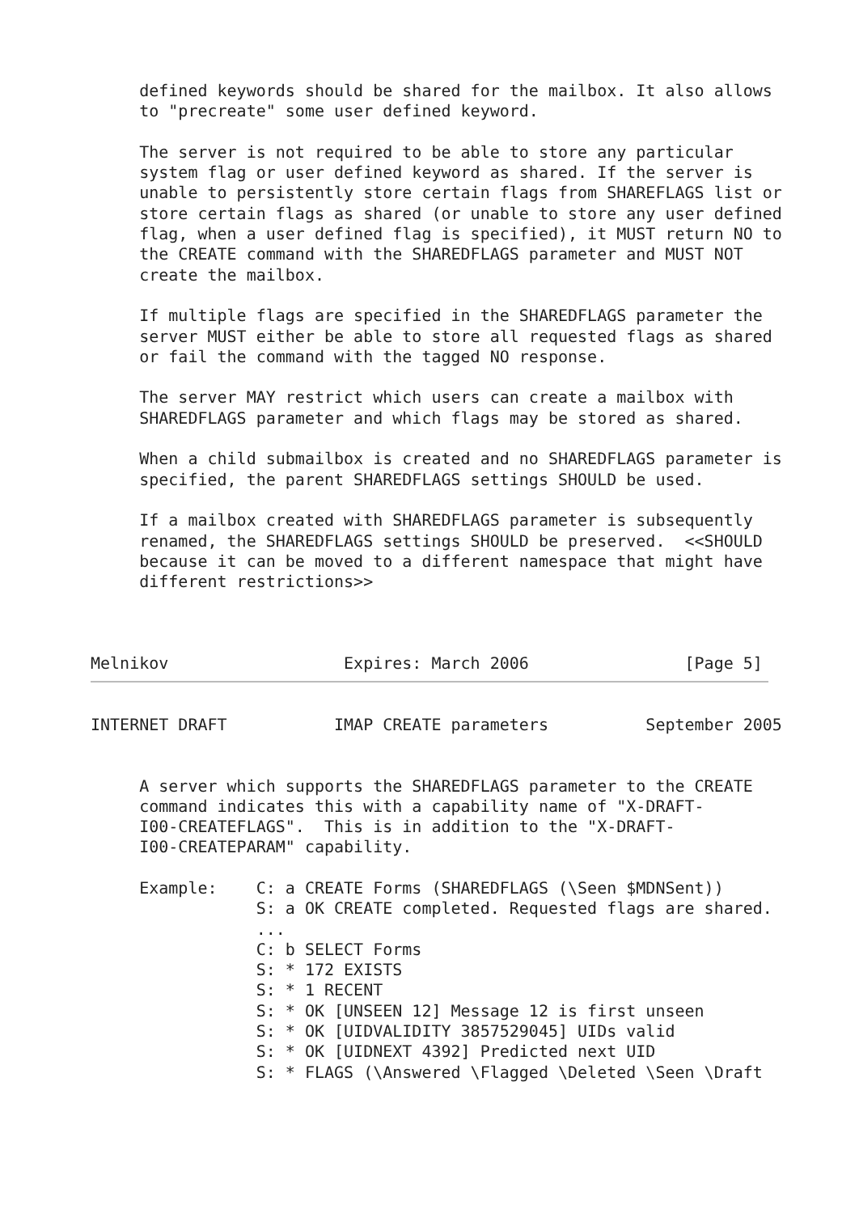defined keywords should be shared for the mailbox. It also allows
     to "precreate" some user defined keyword.

     The server is not required to be able to store any particular
     system flag or user defined keyword as shared. If the server is
     unable to persistently store certain flags from SHAREFLAGS list or
     store certain flags as shared (or unable to store any user defined
     flag, when a user defined flag is specified), it MUST return NO to
     the CREATE command with the SHAREDFLAGS parameter and MUST NOT
     create the mailbox.

     If multiple flags are specified in the SHAREDFLAGS parameter the
     server MUST either be able to store all requested flags as shared
     or fail the command with the tagged NO response.

     The server MAY restrict which users can create a mailbox with
     SHAREDFLAGS parameter and which flags may be stored as shared.

     When a child submailbox is created and no SHAREDFLAGS parameter is
     specified, the parent SHAREDFLAGS settings SHOULD be used.

     If a mailbox created with SHAREDFLAGS parameter is subsequently
     renamed, the SHAREDFLAGS settings SHOULD be preserved.  <<SHOULD
     because it can be moved to a different namespace that might have
     different restrictions>>



Melnikov                  Expires: March 2006                [Page 5]
INTERNET DRAFT           IMAP CREATE parameters          September 2005


     A server which supports the SHAREDFLAGS parameter to the CREATE
     command indicates this with a capability name of "X-DRAFT-
     I00-CREATEFLAGS".  This is in addition to the "X-DRAFT-
     I00-CREATEPARAM" capability.

     Example:    C: a CREATE Forms (SHAREDFLAGS (\Seen $MDNSent))
                 S: a OK CREATE completed. Requested flags are shared.
                 ...
                 C: b SELECT Forms
                 S: * 172 EXISTS
                 S: * 1 RECENT
                 S: * OK [UNSEEN 12] Message 12 is first unseen
                 S: * OK [UIDVALIDITY 3857529045] UIDs valid
                 S: * OK [UIDNEXT 4392] Predicted next UID
                 S: * FLAGS (\Answered \Flagged \Deleted \Seen \Draft